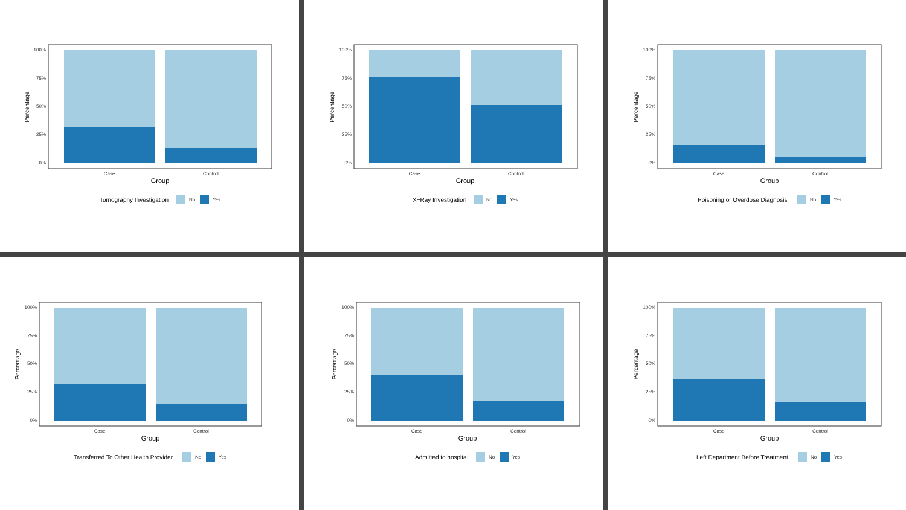100%
75%
50%
25%
0%
Case
Control
Group
Percentage
Tomography Investigation
No
Yes
100%
75%
50%
25%
0%
Case
Control
Group
Percentage
X−Ray Investigation
No
Yes
100%
75%
50%
25%
0%
Case
Control
Group
Percentage
Poisoning or Overdose Diagnosis
No
Yes
100%
75%
50%
25%
0%
Case
Control
Group
Percentage
Transferred To Other Health Provider
No
Yes
100%
75%
50%
25%
0%
Case
Control
Group
Percentage
Admitted to hospital
No
Yes
100%
75%
50%
25%
0%
Case
Control
Group
Percentage
Left Department Before Treatment
No
Yes